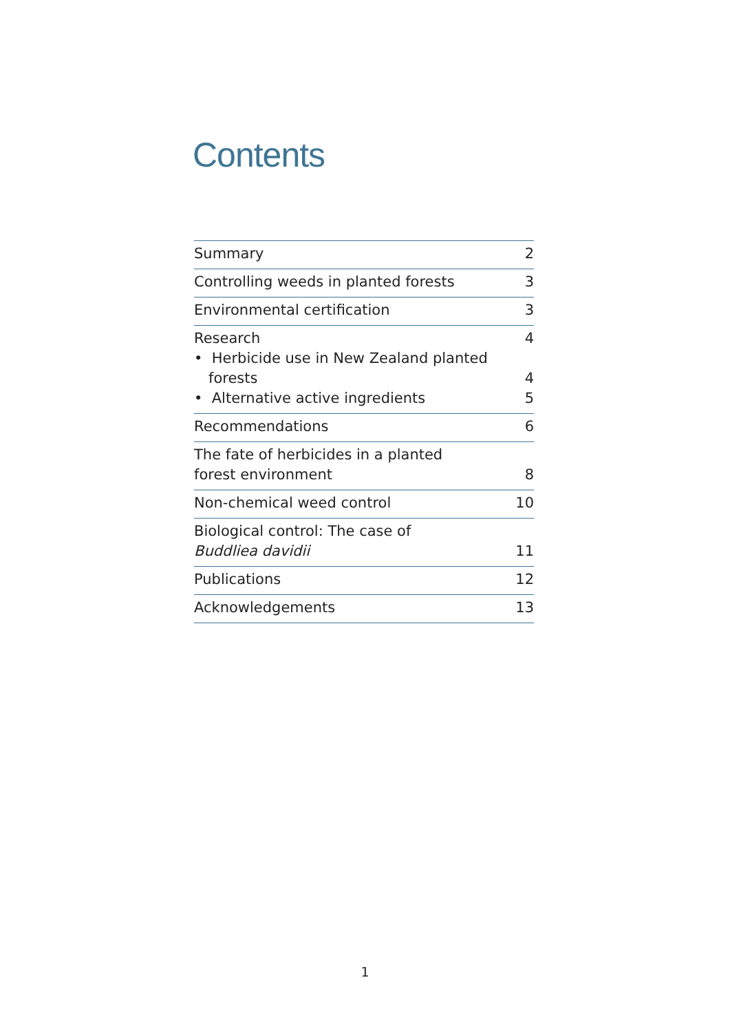Contents
| Summary | 2 |
| Controlling weeds in planted forests | 3 |
| Environmental certification | 3 |
| Research • Herbicide use in New Zealand planted forests • Alternative active ingredients | 4 4 5 |
| Recommendations | 6 |
| The fate of herbicides in a planted forest environment | 8 |
| Non-chemical weed control | 10 |
| Biological control: The case of Buddliea davidii | 11 |
| Publications | 12 |
| Acknowledgements | 13 |
1